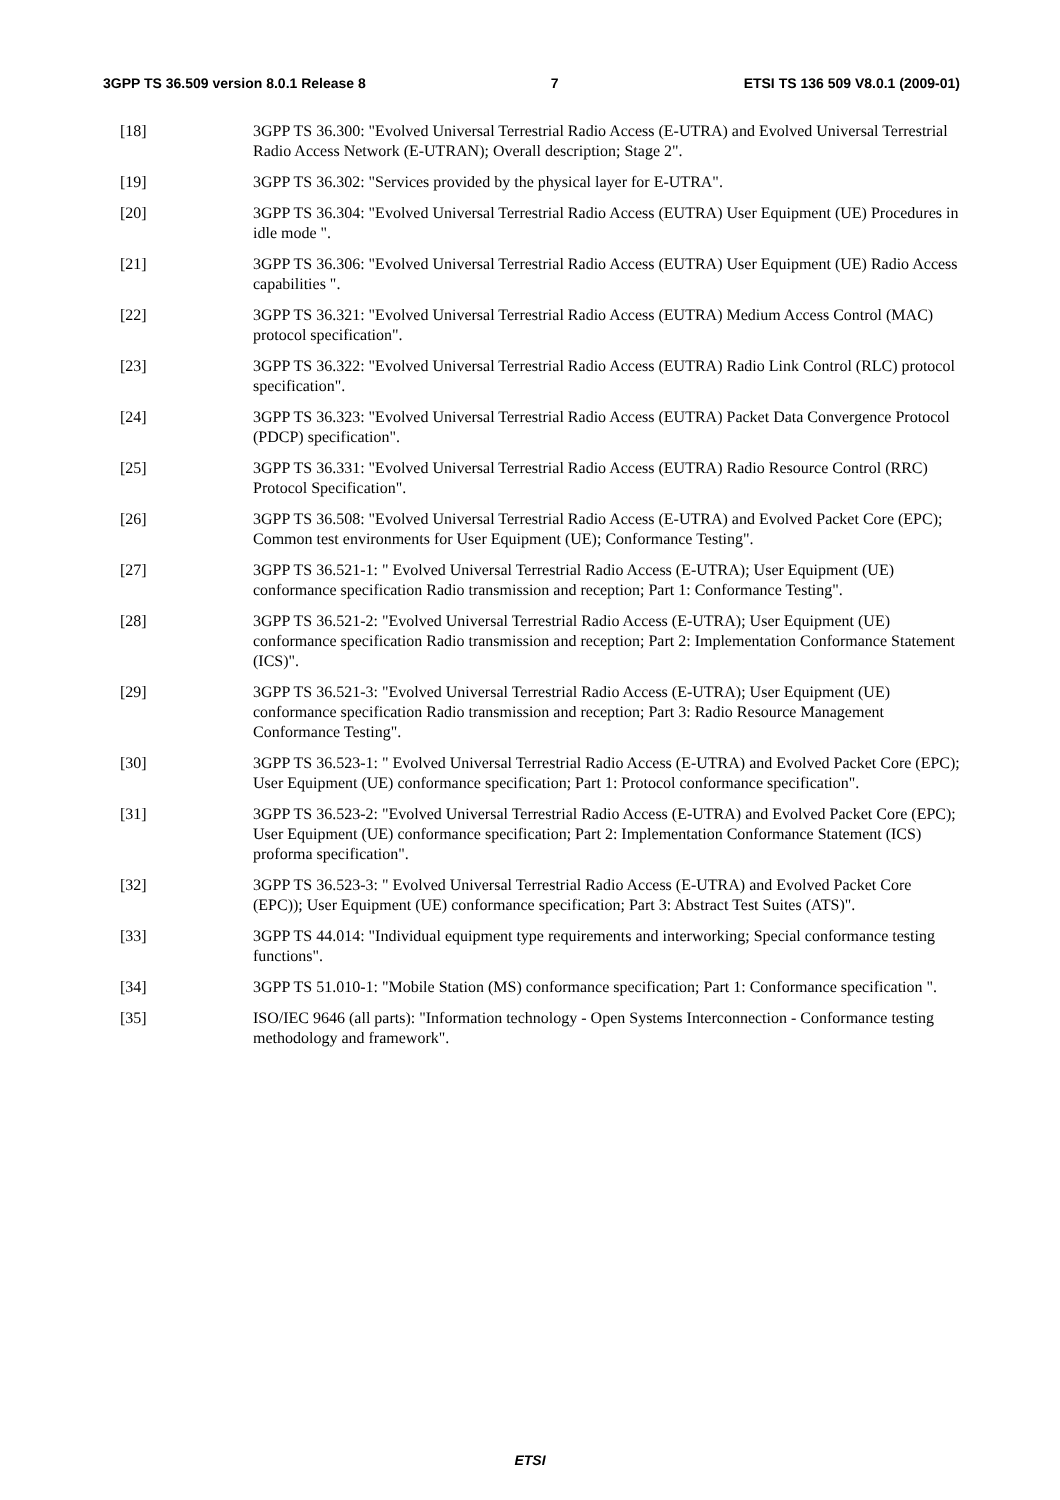3GPP TS 36.509 version 8.0.1 Release 8 7 ETSI TS 136 509 V8.0.1 (2009-01)
[18] 3GPP TS 36.300: "Evolved Universal Terrestrial Radio Access (E-UTRA) and Evolved Universal Terrestrial Radio Access Network (E-UTRAN); Overall description; Stage 2".
[19] 3GPP TS 36.302: "Services provided by the physical layer for E-UTRA".
[20] 3GPP TS 36.304: "Evolved Universal Terrestrial Radio Access (EUTRA) User Equipment (UE) Procedures in idle mode ".
[21] 3GPP TS 36.306: "Evolved Universal Terrestrial Radio Access (EUTRA) User Equipment (UE) Radio Access capabilities ".
[22] 3GPP TS 36.321: "Evolved Universal Terrestrial Radio Access (EUTRA) Medium Access Control (MAC) protocol specification".
[23] 3GPP TS 36.322: "Evolved Universal Terrestrial Radio Access (EUTRA) Radio Link Control (RLC) protocol specification".
[24] 3GPP TS 36.323: "Evolved Universal Terrestrial Radio Access (EUTRA) Packet Data Convergence Protocol (PDCP) specification".
[25] 3GPP TS 36.331: "Evolved Universal Terrestrial Radio Access (EUTRA) Radio Resource Control (RRC) Protocol Specification".
[26] 3GPP TS 36.508: "Evolved Universal Terrestrial Radio Access (E-UTRA) and Evolved Packet Core (EPC); Common test environments for User Equipment (UE); Conformance Testing".
[27] 3GPP TS 36.521-1: " Evolved Universal Terrestrial Radio Access (E-UTRA); User Equipment (UE) conformance specification Radio transmission and reception; Part 1: Conformance Testing".
[28] 3GPP TS 36.521-2: "Evolved Universal Terrestrial Radio Access (E-UTRA); User Equipment (UE) conformance specification Radio transmission and reception; Part 2: Implementation Conformance Statement (ICS)".
[29] 3GPP TS 36.521-3: "Evolved Universal Terrestrial Radio Access (E-UTRA); User Equipment (UE) conformance specification Radio transmission and reception; Part 3: Radio Resource Management Conformance Testing".
[30] 3GPP TS 36.523-1: " Evolved Universal Terrestrial Radio Access (E-UTRA) and Evolved Packet Core (EPC); User Equipment (UE) conformance specification; Part 1: Protocol conformance specification".
[31] 3GPP TS 36.523-2: "Evolved Universal Terrestrial Radio Access (E-UTRA) and Evolved Packet Core (EPC); User Equipment (UE) conformance specification; Part 2: Implementation Conformance Statement (ICS) proforma specification".
[32] 3GPP TS 36.523-3: " Evolved Universal Terrestrial Radio Access (E-UTRA) and Evolved Packet Core (EPC)); User Equipment (UE) conformance specification; Part 3: Abstract Test Suites (ATS)".
[33] 3GPP TS 44.014: "Individual equipment type requirements and interworking; Special conformance testing functions".
[34] 3GPP TS 51.010-1: "Mobile Station (MS) conformance specification; Part 1: Conformance specification ".
[35] ISO/IEC 9646 (all parts): "Information technology - Open Systems Interconnection - Conformance testing methodology and framework".
ETSI